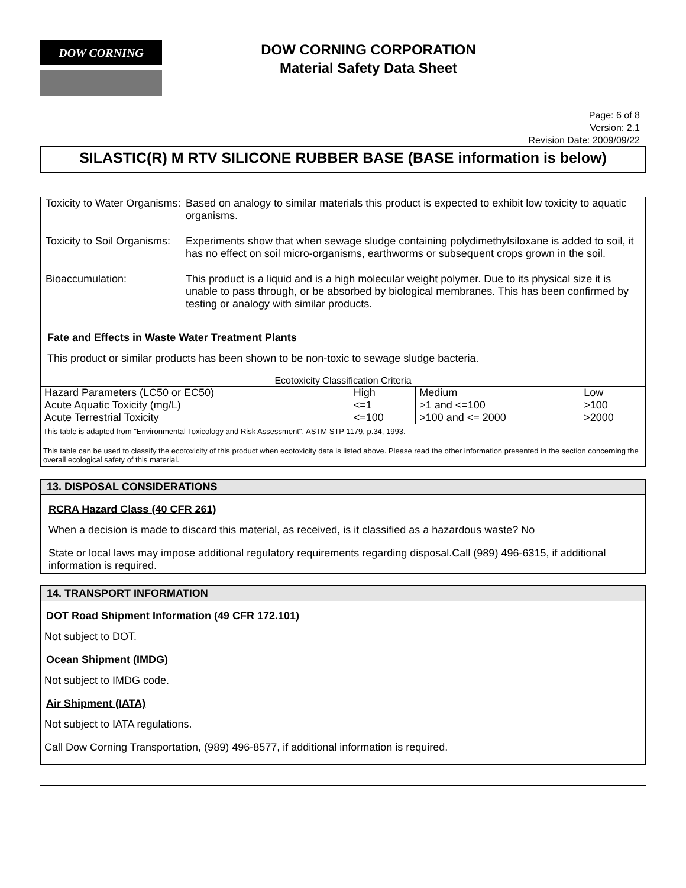DOW CORNING
DOW CORNING CORPORATION
Material Safety Data Sheet
Page: 6 of 8
Version: 2.1
Revision Date: 2009/09/22
SILASTIC(R) M RTV SILICONE RUBBER BASE (BASE information is below)
Toxicity to Water Organisms:
Based on analogy to similar materials this product is expected to exhibit low toxicity to aquatic organisms.
Toxicity to Soil Organisms:
Experiments show that when sewage sludge containing polydimethylsiloxane is added to soil, it has no effect on soil micro-organisms, earthworms or subsequent crops grown in the soil.
Bioaccumulation: This product is a liquid and is a high molecular weight polymer. Due to its physical size it is unable to pass through, or be absorbed by biological membranes. This has been confirmed by testing or analogy with similar products.
Fate and Effects in Waste Water Treatment Plants
This product or similar products has been shown to be non-toxic to sewage sludge bacteria.
Ecotoxicity Classification Criteria
| Hazard Parameters (LC50 or EC50) | High | Medium | Low |
| Acute Aquatic Toxicity (mg/L) | <=1 | >1 and <=100 | >100 |
| Acute Terrestrial Toxicity | <=100 | >100 and <= 2000 | >2000 |
This table is adapted from "Environmental Toxicology and Risk Assessment", ASTM STP 1179, p.34, 1993.
This table can be used to classify the ecotoxicity of this product when ecotoxicity data is listed above. Please read the other information presented in the section concerning the overall ecological safety of this material.
13. DISPOSAL CONSIDERATIONS
RCRA Hazard Class (40 CFR 261)
When a decision is made to discard this material, as received, is it classified as a hazardous waste? No
State or local laws may impose additional regulatory requirements regarding disposal.Call (989) 496-6315, if additional information is required.
14. TRANSPORT INFORMATION
DOT Road Shipment Information (49 CFR 172.101)
Not subject to DOT.
Ocean Shipment (IMDG)
Not subject to IMDG code.
Air Shipment (IATA)
Not subject to IATA regulations.
Call Dow Corning Transportation, (989) 496-8577, if additional information is required.